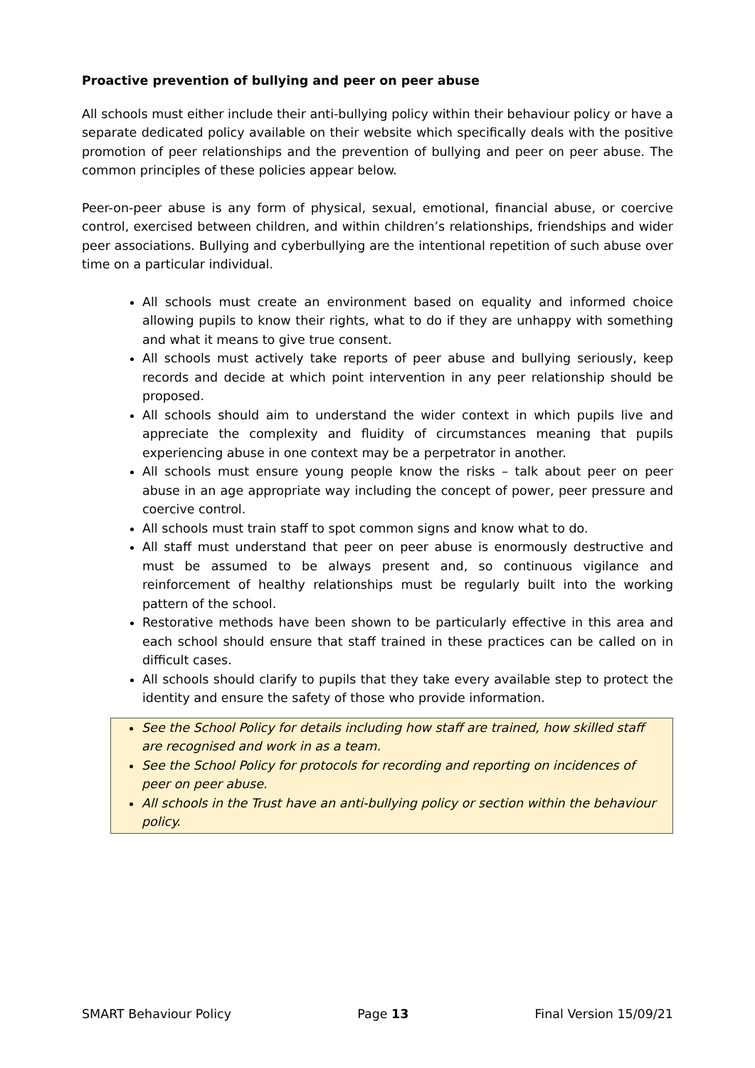Proactive prevention of bullying and peer on peer abuse
All schools must either include their anti-bullying policy within their behaviour policy or have a separate dedicated policy available on their website which specifically deals with the positive promotion of peer relationships and the prevention of bullying and peer on peer abuse. The common principles of these policies appear below.
Peer-on-peer abuse is any form of physical, sexual, emotional, financial abuse, or coercive control, exercised between children, and within children’s relationships, friendships and wider peer associations. Bullying and cyberbullying are the intentional repetition of such abuse over time on a particular individual.
All schools must create an environment based on equality and informed choice allowing pupils to know their rights, what to do if they are unhappy with something and what it means to give true consent.
All schools must actively take reports of peer abuse and bullying seriously, keep records and decide at which point intervention in any peer relationship should be proposed.
All schools should aim to understand the wider context in which pupils live and appreciate the complexity and fluidity of circumstances meaning that pupils experiencing abuse in one context may be a perpetrator in another.
All schools must ensure young people know the risks – talk about peer on peer abuse in an age appropriate way including the concept of power, peer pressure and coercive control.
All schools must train staff to spot common signs and know what to do.
All staff must understand that peer on peer abuse is enormously destructive and must be assumed to be always present and, so continuous vigilance and reinforcement of healthy relationships must be regularly built into the working pattern of the school.
Restorative methods have been shown to be particularly effective in this area and each school should ensure that staff trained in these practices can be called on in difficult cases.
All schools should clarify to pupils that they take every available step to protect the identity and ensure the safety of those who provide information.
See the School Policy for details including how staff are trained, how skilled staff are recognised and work in as a team.
See the School Policy for protocols for recording and reporting on incidences of peer on peer abuse.
All schools in the Trust have an anti-bullying policy or section within the behaviour policy.
SMART Behaviour Policy Page 13 Final Version 15/09/21